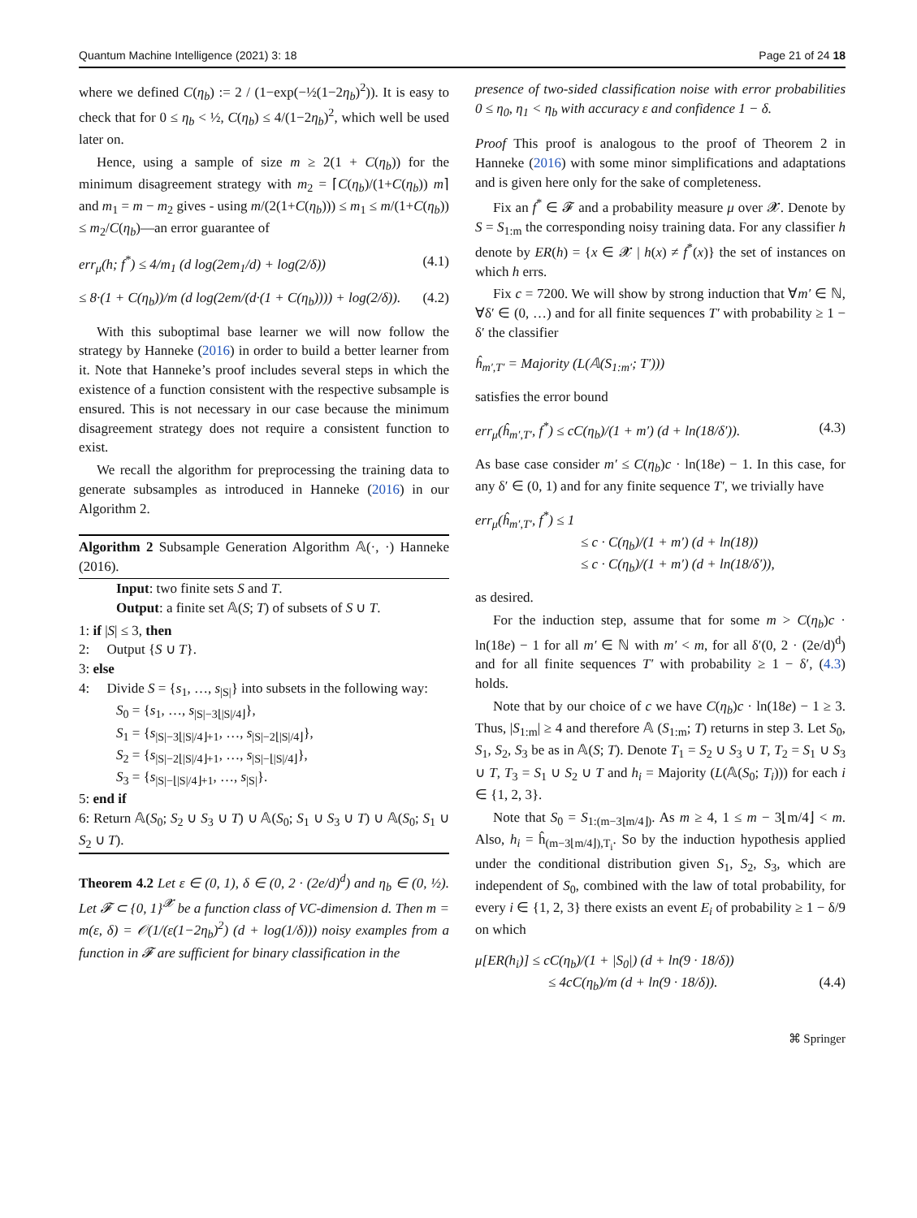Quantum Machine Intelligence (2021) 3: 18 Page 21 of 24 18
where we defined C(η<sub>b</sub>) := 2 / (1−exp(−½(1−2η<sub>b</sub>)<sup>2</sup>)). It is easy to check that for 0 ≤ η<sub>b</sub> < ½, C(η<sub>b</sub>) ≤ 4/(1−2η<sub>b</sub>)<sup>2</sup>, which well be used later on.
Hence, using a sample of size m ≥ 2(1 + C(η<sub>b</sub>)) for the minimum disagreement strategy with m<sub>2</sub> = ⌈C(η<sub>b</sub>)/(1+C(η<sub>b</sub>)) m⌉ and m<sub>1</sub> = m − m<sub>2</sub> gives - using m/(2(1+C(η<sub>b</sub>))) ≤ m<sub>1</sub> ≤ m/(1+C(η<sub>b</sub>)) ≤ m<sub>2</sub>/C(η<sub>b</sub>)—an error guarantee of
err<sub>μ</sub>(h; f<sup>*</sup>) ≤ 4/m<sub>1</sub> (d log(2em<sub>1</sub>/d) + log(2/δ)) (4.1)
≤ 8·(1 + C(η<sub>b</sub>))/m (d log(2em/(d·(1 + C(η<sub>b</sub>)))) + log(2/δ)). (4.2)
With this suboptimal base learner we will now follow the strategy by Hanneke (2016) in order to build a better learner from it. Note that Hanneke’s proof includes several steps in which the existence of a function consistent with the respective subsample is ensured. This is not necessary in our case because the minimum disagreement strategy does not require a consistent function to exist.
We recall the algorithm for preprocessing the training data to generate subsamples as introduced in Hanneke (2016) in our Algorithm 2.
Algorithm 2 Subsample Generation Algorithm 𝔸(·, ·) Hanneke (2016).
Input: two finite sets S and T.
Output: a finite set 𝔸(S; T) of subsets of S ∪ T.
1: if |S| ≤ 3, then
2: Output {S ∪ T}.
3: else
4: Divide S = {s<sub>1</sub>, …, s<sub>|S|</sub>} into subsets in the following way:
S<sub>0</sub> = {s<sub>1</sub>, …, s<sub>|S|−3⌊|S|/4⌋</sub>},
S<sub>1</sub> = {s<sub>|S|−3⌊|S|/4⌋+1</sub>, …, s<sub>|S|−2⌊|S|/4⌋</sub>},
S<sub>2</sub> = {s<sub>|S|−2⌊|S|/4⌋+1</sub>, …, s<sub>|S|−⌊|S|/4⌋</sub>},
S<sub>3</sub> = {s<sub>|S|−⌊|S|/4⌋+1</sub>, …, s<sub>|S|</sub>}.
5: end if
6: Return 𝔸(S<sub>0</sub>; S<sub>2</sub> ∪ S<sub>3</sub> ∪ T) ∪ 𝔸(S<sub>0</sub>; S<sub>1</sub> ∪ S<sub>3</sub> ∪ T) ∪ 𝔸(S<sub>0</sub>; S<sub>1</sub> ∪ S<sub>2</sub> ∪ T).
Theorem 4.2 Let ε ∈ (0, 1), δ ∈ (0, 2 · (2e/d)<sup>d</sup>) and η<sub>b</sub> ∈ (0, ½). Let 𝓕 ⊂ {0, 1}<sup>𝓧</sup> be a function class of VC-dimension d. Then m = m(ε, δ) = 𝒪(1/(ε(1−2η<sub>b</sub>)<sup>2</sup>) (d + log(1/δ))) noisy examples from a function in 𝓕 are sufficient for binary classification in the
presence of two-sided classification noise with error probabilities 0 ≤ η<sub>0</sub>, η<sub>1</sub> < η<sub>b</sub> with accuracy ε and confidence 1 − δ.
Proof This proof is analogous to the proof of Theorem 2 in Hanneke (2016) with some minor simplifications and adaptations and is given here only for the sake of completeness.
Fix an f<sup>*</sup> ∈ 𝓕 and a probability measure μ over 𝓧. Denote by S = S<sub>1:m</sub> the corresponding noisy training data. For any classifier h denote by ER(h) = {x ∈ 𝓧 | h(x) ≠ f<sup>*</sup>(x)} the set of instances on which h errs.
Fix c = 7200. We will show by strong induction that ∀m′ ∈ ℕ, ∀δ′ ∈ (0, …) and for all finite sequences T′ with probability ≥ 1 − δ′ the classifier
ĥ<sub>m′,T′</sub> = Majority (L(𝔸(S<sub>1:m′</sub>; T′)))
satisfies the error bound
err<sub>μ</sub>(ĥ<sub>m′,T′</sub>, f<sup>*</sup>) ≤ cC(η<sub>b</sub>)/(1 + m′) (d + ln(18/δ′)). (4.3)
As base case consider m′ ≤ C(η<sub>b</sub>)c · ln(18e) − 1. In this case, for any δ′ ∈ (0, 1) and for any finite sequence T′, we trivially have
err<sub>μ</sub>(ĥ<sub>m′,T′</sub>, f<sup>*</sup>) ≤ 1
≤ c · C(η<sub>b</sub>)/(1 + m′) (d + ln(18))
≤ c · C(η<sub>b</sub>)/(1 + m′) (d + ln(18/δ′)),
as desired.
For the induction step, assume that for some m > C(η<sub>b</sub>)c · ln(18e) − 1 for all m′ ∈ ℕ with m′ < m, for all δ′(0, 2 · (2e/d)<sup>d</sup>) and for all finite sequences T′ with probability ≥ 1 − δ′, (4.3) holds.
Note that by our choice of c we have C(η<sub>b</sub>)c · ln(18e) − 1 ≥ 3. Thus, |S<sub>1:m</sub>| ≥ 4 and therefore 𝔸 (S<sub>1:m</sub>; T) returns in step 3. Let S<sub>0</sub>, S<sub>1</sub>, S<sub>2</sub>, S<sub>3</sub> be as in 𝔸(S; T). Denote T<sub>1</sub> = S<sub>2</sub> ∪ S<sub>3</sub> ∪ T, T<sub>2</sub> = S<sub>1</sub> ∪ S<sub>3</sub> ∪ T, T<sub>3</sub> = S<sub>1</sub> ∪ S<sub>2</sub> ∪ T and h<sub>i</sub> = Majority (L(𝔸(S<sub>0</sub>; T<sub>i</sub>))) for each i ∈ {1, 2, 3}.
Note that S<sub>0</sub> = S<sub>1:(m−3⌊m/4⌋)</sub>. As m ≥ 4, 1 ≤ m − 3⌊m/4⌋ < m. Also, h<sub>i</sub> = ĥ<sub>(m−3⌊m/4⌋),T<sub>i</sub></sub>. So by the induction hypothesis applied under the conditional distribution given S<sub>1</sub>, S<sub>2</sub>, S<sub>3</sub>, which are independent of S<sub>0</sub>, combined with the law of total probability, for every i ∈ {1, 2, 3} there exists an event E<sub>i</sub> of probability ≥ 1 − δ/9 on which
μ[ER(h<sub>i</sub>)] ≤ cC(η<sub>b</sub>)/(1 + |S<sub>0</sub>|) (d + ln(9 · 18/δ))
≤ 4cC(η<sub>b</sub>)/m (d + ln(9 · 18/δ)). (4.4)
⌘ Springer